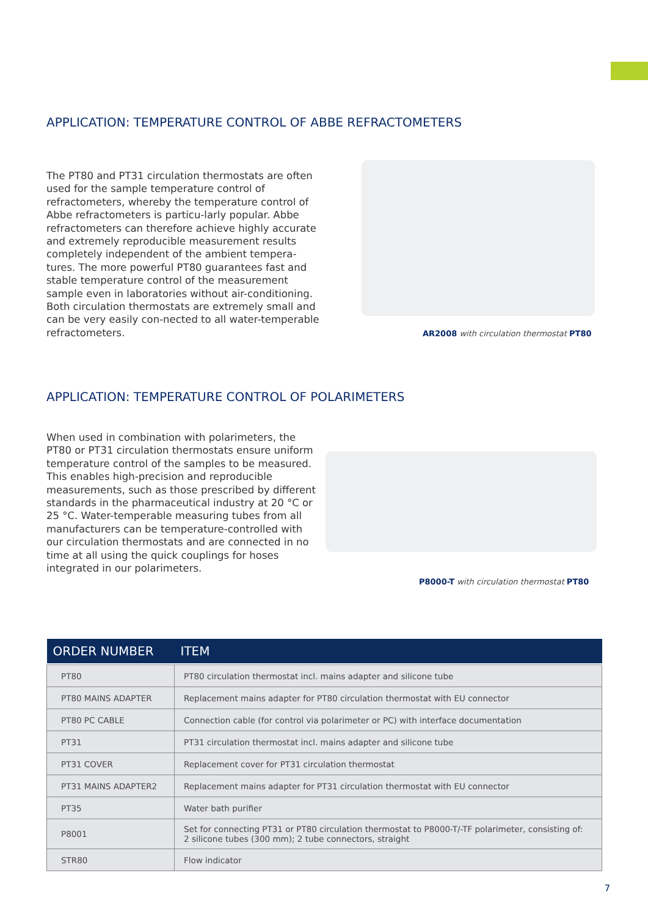APPLICATION: TEMPERATURE CONTROL OF ABBE REFRACTOMETERS
The PT80 and PT31 circulation thermostats are often used for the sample temperature control of refractometers, whereby the temperature control of Abbe refractometers is particu-larly popular. Abbe refractometers can therefore achieve highly accurate and extremely reproducible measurement results completely independent of the ambient tempera-tures. The more powerful PT80 guarantees fast and stable temperature control of the measurement sample even in laboratories without air-conditioning. Both circulation thermostats are extremely small and can be very easily con-nected to all water-temperable refractometers.
AR2008 with circulation thermostat PT80
APPLICATION: TEMPERATURE CONTROL OF POLARIMETERS
When used in combination with polarimeters, the PT80 or PT31 circulation thermostats ensure uniform temperature control of the samples to be measured. This enables high-precision and reproducible measurements, such as those prescribed by different standards in the pharmaceutical industry at 20 °C or 25 °C. Water-temperable measuring tubes from all manufacturers can be temperature-controlled with our circulation thermostats and are connected in no time at all using the quick couplings for hoses integrated in our polarimeters.
P8000-T with circulation thermostat PT80
| ORDER NUMBER | ITEM |
| --- | --- |
| PT80 | PT80 circulation thermostat incl. mains adapter and silicone tube |
| PT80 MAINS ADAPTER | Replacement mains adapter for PT80 circulation thermostat with EU connector |
| PT80 PC CABLE | Connection cable (for control via polarimeter or PC) with interface documentation |
| PT31 | PT31 circulation thermostat incl. mains adapter and silicone tube |
| PT31 COVER | Replacement cover for PT31 circulation thermostat |
| PT31 MAINS ADAPTER2 | Replacement mains adapter for PT31 circulation thermostat with EU connector |
| PT35 | Water bath purifier |
| P8001 | Set for connecting PT31 or PT80 circulation thermostat to P8000-T/-TF polarimeter, consisting of: 2 silicone tubes (300 mm); 2 tube connectors, straight |
| STR80 | Flow indicator |
7